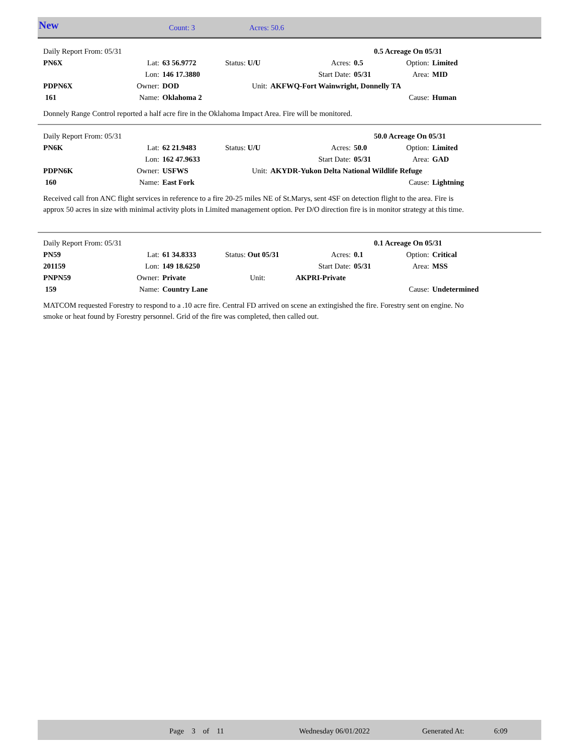New Count: 3 Acres: 50.6
| Daily Report From: 05/31 | | | | | 0.5 Acreage On 05/31 | | |
| PN6X | Lat: | 63 56.9772 | Status: U/U | Acres: | 0.5 | Option: | Limited |
| | Lon: | 146 17.3880 | | Start Date: | 05/31 | Area: | MID |
| PDPN6X | Owner: | DOD | Unit: | AKFWQ-Fort Wainwright, Donnelly TA | | | |
| 161 | Name: | Oklahoma 2 | | | | Cause: | Human |
Donnely Range Control reported a half acre fire in the Oklahoma Impact Area. Fire will be monitored.
| Daily Report From: 05/31 | | | | | 50.0 Acreage On 05/31 | | |
| PN6K | Lat: | 62 21.9483 | Status: U/U | Acres: | 50.0 | Option: | Limited |
| | Lon: | 162 47.9633 | | Start Date: | 05/31 | Area: | GAD |
| PDPN6K | Owner: | USFWS | Unit: | AKYDR-Yukon Delta National Wildlife Refuge | | | |
| 160 | Name: | East Fork | | | | Cause: | Lightning |
Received call fron ANC flight services in reference to a fire 20-25 miles NE of St.Marys, sent 4SF on detection flight to the area. Fire is approx 50 acres in size with minimal activity plots in Limited management option. Per D/O direction fire is in monitor strategy at this time.
| Daily Report From: 05/31 | | | | | 0.1 Acreage On 05/31 | | |
| PN59 | Lat: | 61 34.8333 | Status: Out 05/31 | Acres: | 0.1 | Option: | Critical |
| 201159 | Lon: | 149 18.6250 | | Start Date: | 05/31 | Area: | MSS |
| PNPN59 | Owner: | Private | Unit: | AKPRI-Private | | | |
| 159 | Name: | Country Lane | | | | Cause: | Undetermined |
MATCOM requested Forestry to respond to a .10 acre fire. Central FD arrived on scene an extingished the fire. Forestry sent on engine. No smoke or heat found by Forestry personnel. Grid of the fire was completed, then called out.
Page 3 of 11 Wednesday 06/01/2022 Generated At: 6:09